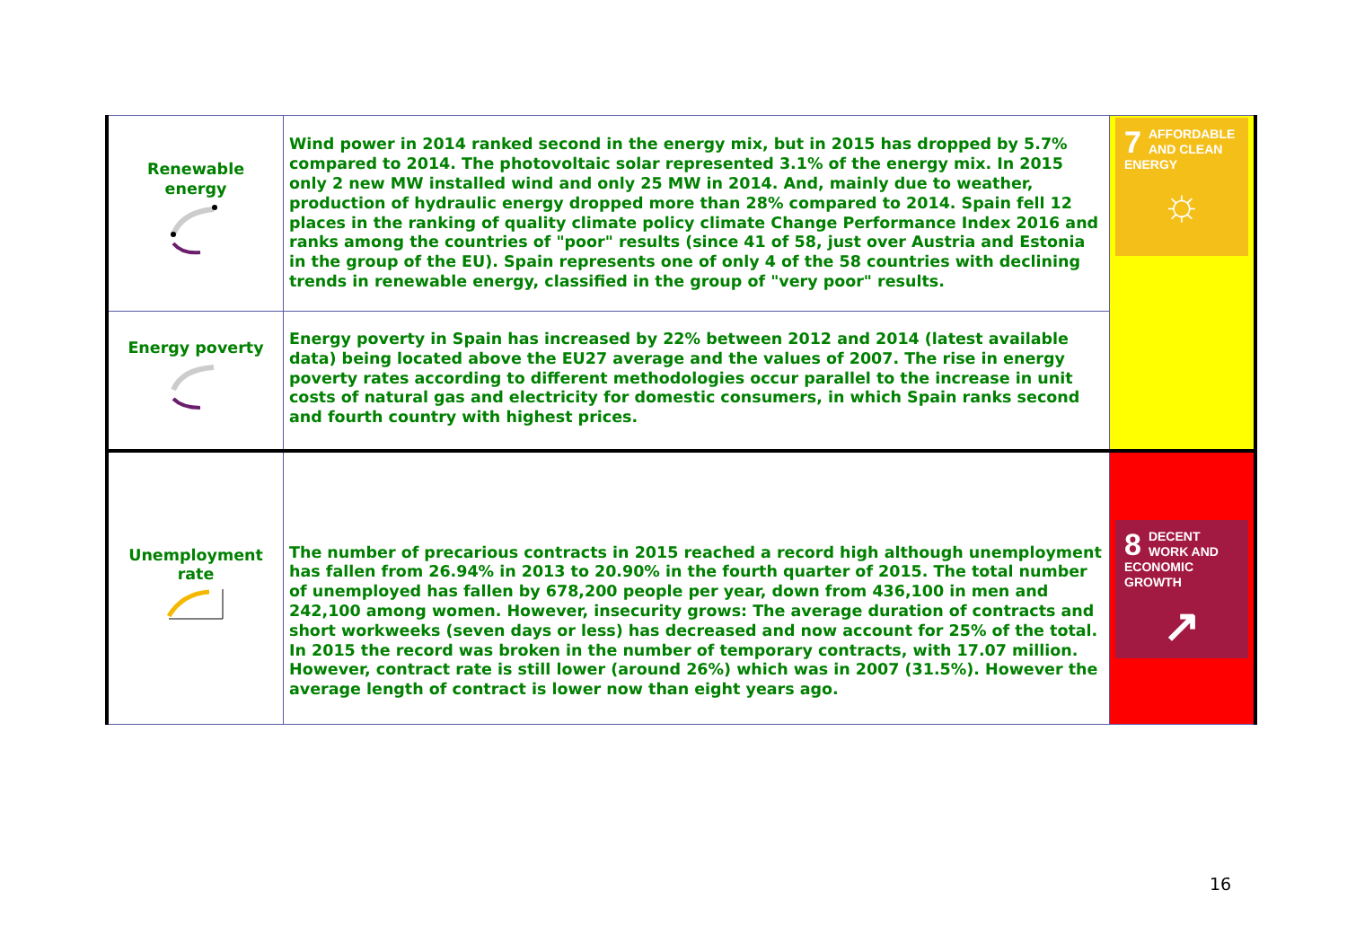| Renewable energy | Wind power in 2014 ranked second in the energy mix, but in 2015 has dropped by 5.7% compared to 2014. The photovoltaic solar represented 3.1% of the energy mix. In 2015 only 2 new MW installed wind and only 25 MW in 2014. And, mainly due to weather, production of hydraulic energy dropped more than 28% compared to 2014. Spain fell 12 places in the ranking of quality climate policy climate Change Performance Index 2016 and ranks among the countries of "poor" results (since 41 of 58, just over Austria and Estonia in the group of the EU). Spain represents one of only 4 of the 58 countries with declining trends in renewable energy, classified in the group of "very poor" results. | 7 AFFORDABLE AND CLEAN ENERGY ☼ |
| Energy poverty | Energy poverty in Spain has increased by 22% between 2012 and 2014 (latest available data) being located above the EU27 average and the values of 2007. The rise in energy poverty rates according to different methodologies occur parallel to the increase in unit costs of natural gas and electricity for domestic consumers, in which Spain ranks second and fourth country with highest prices. | |
| Unemployment rate | The number of precarious contracts in 2015 reached a record high although unemployment has fallen from 26.94% in 2013 to 20.90% in the fourth quarter of 2015. The total number of unemployed has fallen by 678,200 people per year, down from 436,100 in men and 242,100 among women. However, insecurity grows: The average duration of contracts and short workweeks (seven days or less) has decreased and now account for 25% of the total. In 2015 the record was broken in the number of temporary contracts, with 17.07 million. However, contract rate is still lower (around 26%) which was in 2007 (31.5%). However the average length of contract is lower now than eight years ago. | 8 DECENT WORK AND ECONOMIC GROWTH ↗ |
16